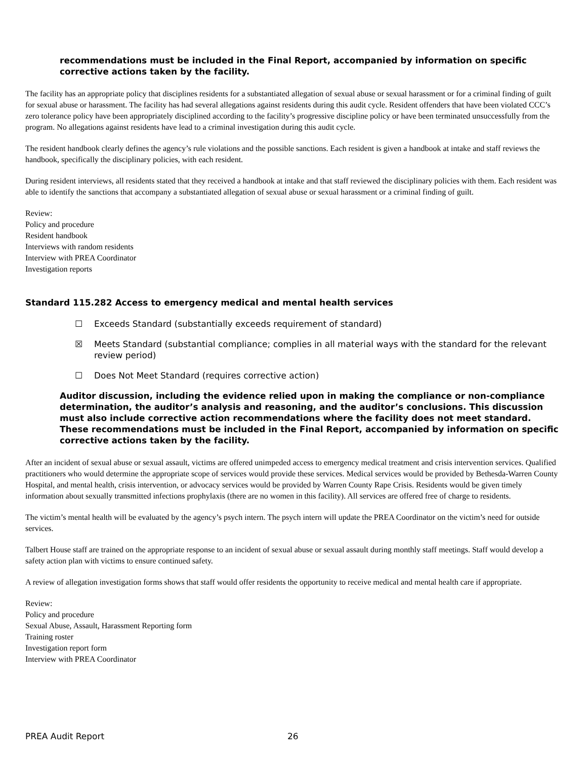recommendations must be included in the Final Report, accompanied by information on specific corrective actions taken by the facility.
The facility has an appropriate policy that disciplines residents for a substantiated allegation of sexual abuse or sexual harassment or for a criminal finding of guilt for sexual abuse or harassment. The facility has had several allegations against residents during this audit cycle. Resident offenders that have been violated CCC’s zero tolerance policy have been appropriately disciplined according to the facility’s progressive discipline policy or have been terminated unsuccessfully from the program. No allegations against residents have lead to a criminal investigation during this audit cycle.
The resident handbook clearly defines the agency’s rule violations and the possible sanctions. Each resident is given a handbook at intake and staff reviews the handbook, specifically the disciplinary policies, with each resident.
During resident interviews, all residents stated that they received a handbook at intake and that staff reviewed the disciplinary policies with them. Each resident was able to identify the sanctions that accompany a substantiated allegation of sexual abuse or sexual harassment or a criminal finding of guilt.
Review:
Policy and procedure
Resident handbook
Interviews with random residents
Interview with PREA Coordinator
Investigation reports
Standard 115.282 Access to emergency medical and mental health services
☐ Exceeds Standard (substantially exceeds requirement of standard)
☒ Meets Standard (substantial compliance; complies in all material ways with the standard for the relevant review period)
☐ Does Not Meet Standard (requires corrective action)
Auditor discussion, including the evidence relied upon in making the compliance or non-compliance determination, the auditor’s analysis and reasoning, and the auditor’s conclusions. This discussion must also include corrective action recommendations where the facility does not meet standard. These recommendations must be included in the Final Report, accompanied by information on specific corrective actions taken by the facility.
After an incident of sexual abuse or sexual assault, victims are offered unimpeded access to emergency medical treatment and crisis intervention services. Qualified practitioners who would determine the appropriate scope of services would provide these services. Medical services would be provided by Bethesda-Warren County Hospital, and mental health, crisis intervention, or advocacy services would be provided by Warren County Rape Crisis. Residents would be given timely information about sexually transmitted infections prophylaxis (there are no women in this facility). All services are offered free of charge to residents.
The victim’s mental health will be evaluated by the agency’s psych intern. The psych intern will update the PREA Coordinator on the victim’s need for outside services.
Talbert House staff are trained on the appropriate response to an incident of sexual abuse or sexual assault during monthly staff meetings. Staff would develop a safety action plan with victims to ensure continued safety.
A review of allegation investigation forms shows that staff would offer residents the opportunity to receive medical and mental health care if appropriate.
Review:
Policy and procedure
Sexual Abuse, Assault, Harassment Reporting form
Training roster
Investigation report form
Interview with PREA Coordinator
PREA Audit Report 26